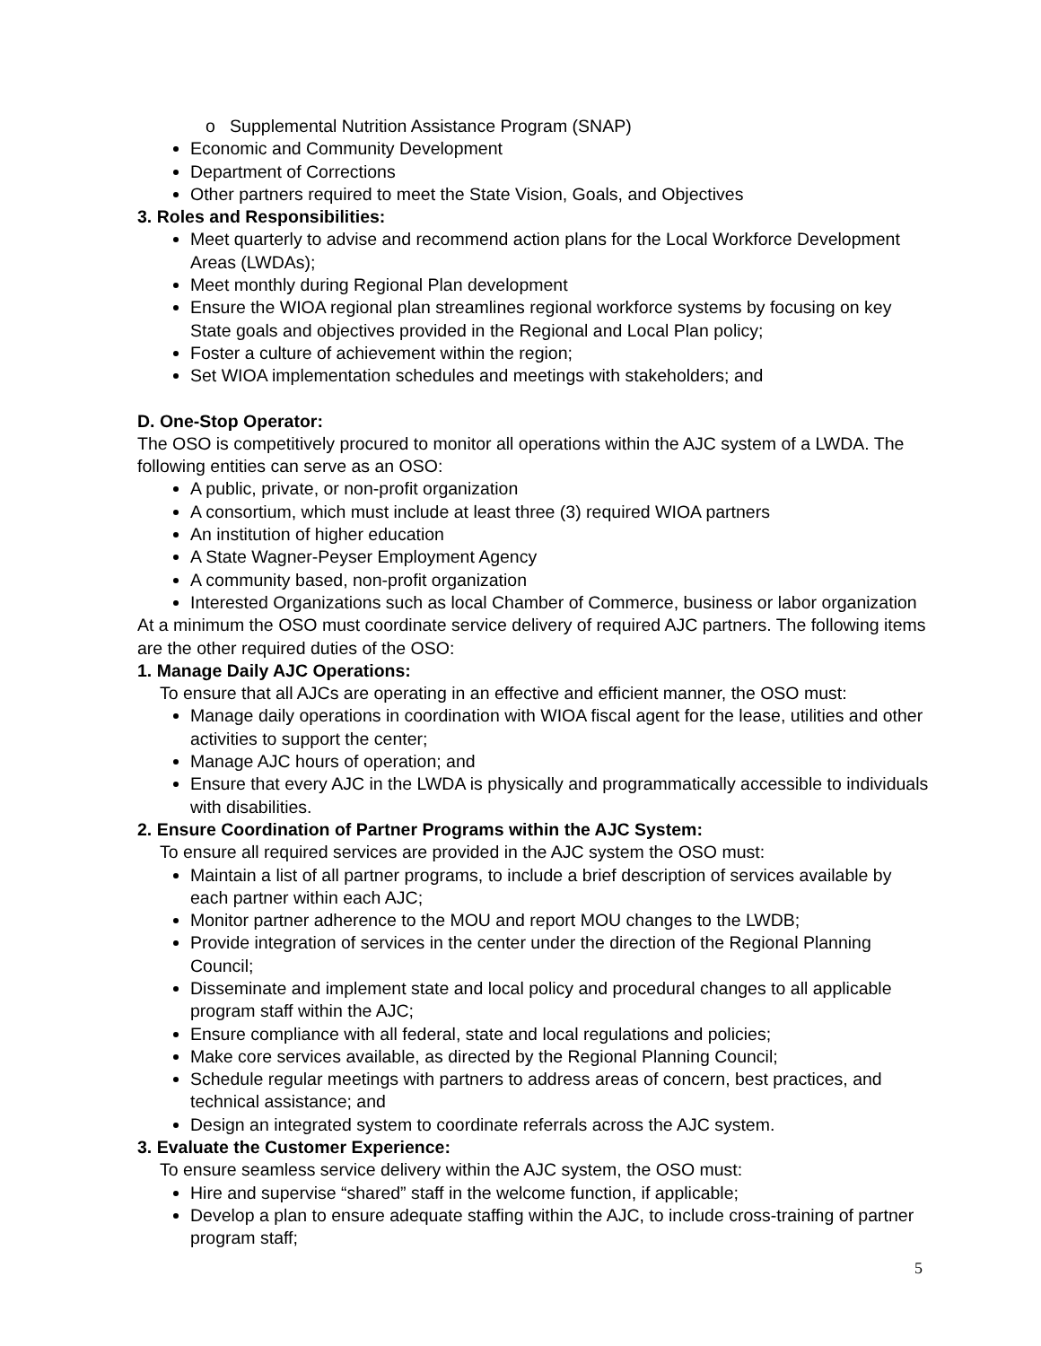o Supplemental Nutrition Assistance Program (SNAP)
Economic and Community Development
Department of Corrections
Other partners required to meet the State Vision, Goals, and Objectives
3. Roles and Responsibilities:
Meet quarterly to advise and recommend action plans for the Local Workforce Development Areas (LWDAs);
Meet monthly during Regional Plan development
Ensure the WIOA regional plan streamlines regional workforce systems by focusing on key State goals and objectives provided in the Regional and Local Plan policy;
Foster a culture of achievement within the region;
Set WIOA implementation schedules and meetings with stakeholders; and
D. One-Stop Operator:
The OSO is competitively procured to monitor all operations within the AJC system of a LWDA. The following entities can serve as an OSO:
A public, private, or non-profit organization
A consortium, which must include at least three (3) required WIOA partners
An institution of higher education
A State Wagner-Peyser Employment Agency
A community based, non-profit organization
Interested Organizations such as local Chamber of Commerce, business or labor organization
At a minimum the OSO must coordinate service delivery of required AJC partners. The following items are the other required duties of the OSO:
1. Manage Daily AJC Operations:
To ensure that all AJCs are operating in an effective and efficient manner, the OSO must:
Manage daily operations in coordination with WIOA fiscal agent for the lease, utilities and other activities to support the center;
Manage AJC hours of operation; and
Ensure that every AJC in the LWDA is physically and programmatically accessible to individuals with disabilities.
2. Ensure Coordination of Partner Programs within the AJC System:
To ensure all required services are provided in the AJC system the OSO must:
Maintain a list of all partner programs, to include a brief description of services available by each partner within each AJC;
Monitor partner adherence to the MOU and report MOU changes to the LWDB;
Provide integration of services in the center under the direction of the Regional Planning Council;
Disseminate and implement state and local policy and procedural changes to all applicable program staff within the AJC;
Ensure compliance with all federal, state and local regulations and policies;
Make core services available, as directed by the Regional Planning Council;
Schedule regular meetings with partners to address areas of concern, best practices, and technical assistance; and
Design an integrated system to coordinate referrals across the AJC system.
3. Evaluate the Customer Experience:
To ensure seamless service delivery within the AJC system, the OSO must:
Hire and supervise “shared” staff in the welcome function, if applicable;
Develop a plan to ensure adequate staffing within the AJC, to include cross-training of partner program staff;
5